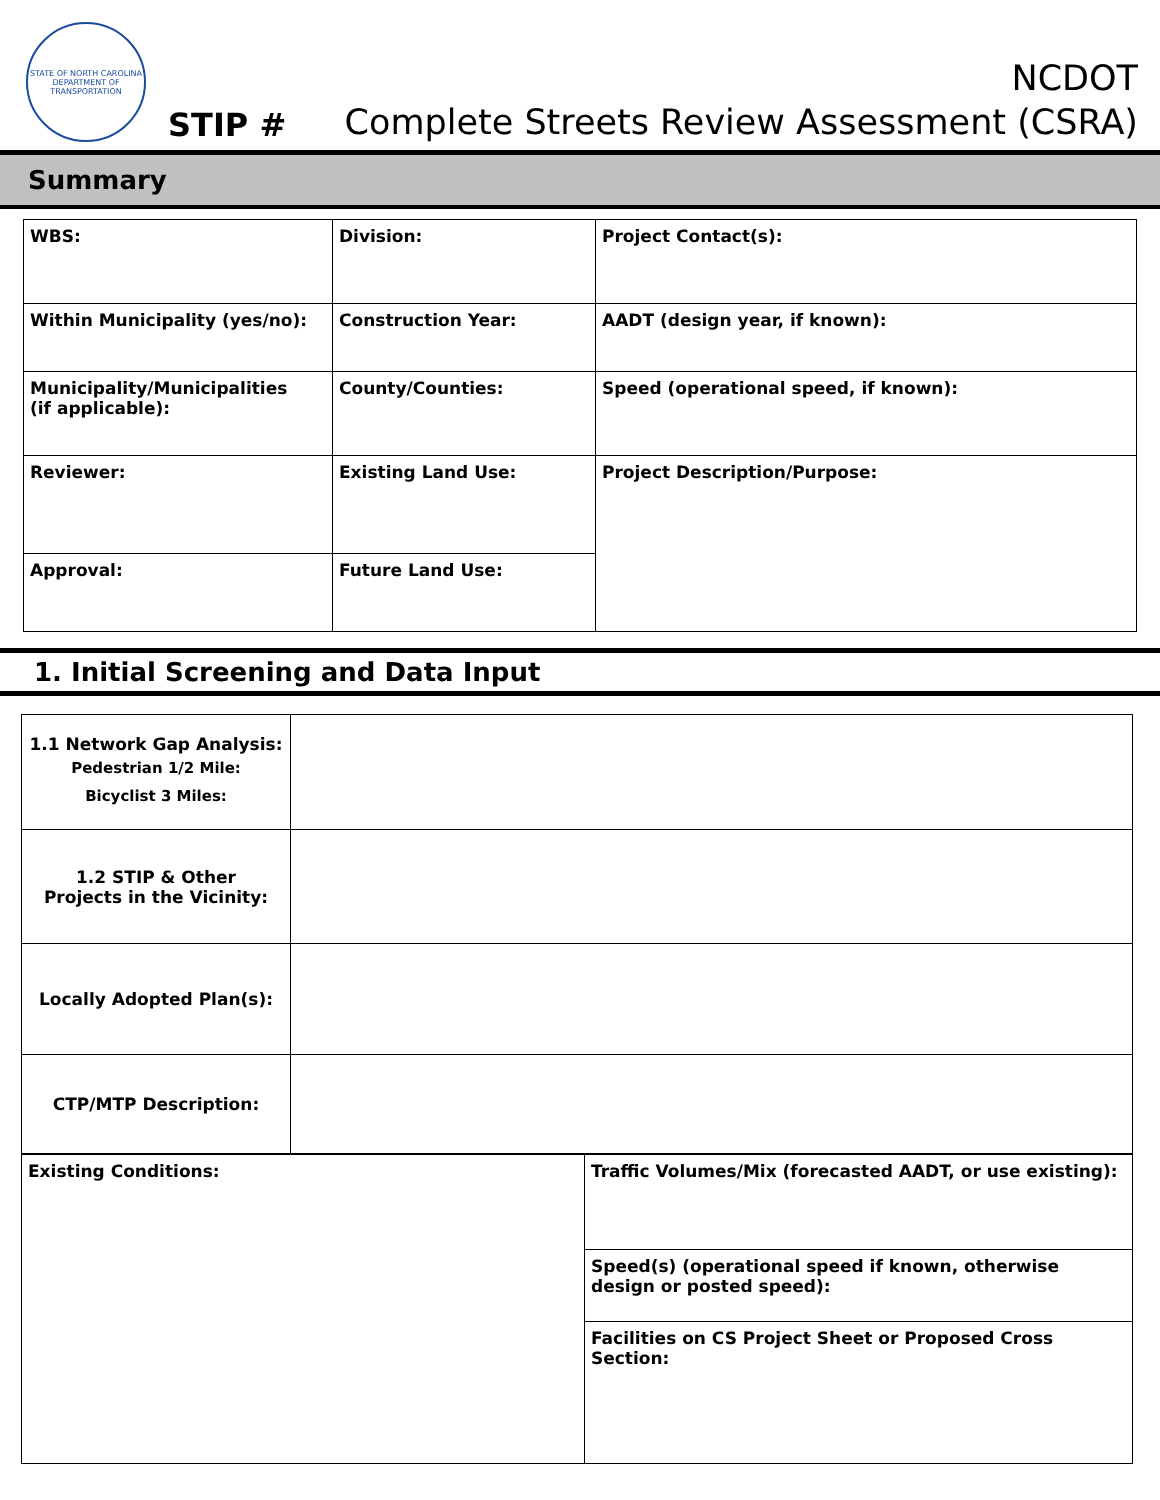STATE OF NORTH CAROLINA
DEPARTMENT OF TRANSPORTATION
STIP #
NCDOT
Complete Streets Review Assessment (CSRA)
Summary
| WBS: | Division: | Project Contact(s): |
| Within Municipality (yes/no): | Construction Year: | AADT (design year, if known): |
| Municipality/Municipalities (if applicable): | County/Counties: | Speed (operational speed, if known): |
| Reviewer: | Existing Land Use: | Project Description/Purpose: |
| Approval: | Future Land Use: | |
1. Initial Screening and Data Input
| 1.1 Network Gap Analysis: Pedestrian 1/2 Mile: Bicyclist 3 Miles: | |
| 1.2 STIP & Other Projects in the Vicinity: | |
| Locally Adopted Plan(s): | |
| CTP/MTP Description: | |
| Existing Conditions: | Traffic Volumes/Mix (forecasted AADT, or use existing): |
| | Speed(s) (operational speed if known, otherwise design or posted speed): |
| | Facilities on CS Project Sheet or Proposed Cross Section: |